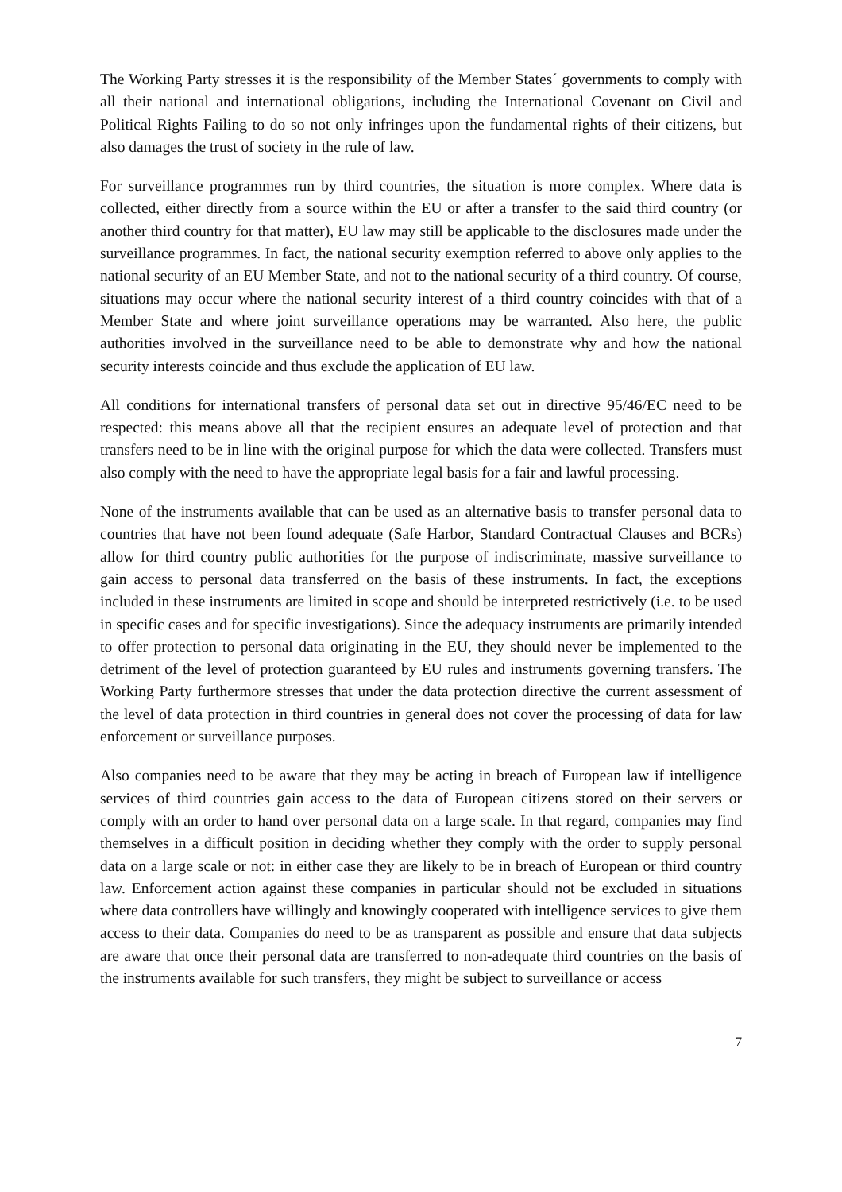The Working Party stresses it is the responsibility of the Member States´ governments to comply with all their national and international obligations, including the International Covenant on Civil and Political Rights Failing to do so not only infringes upon the fundamental rights of their citizens, but also damages the trust of society in the rule of law.
For surveillance programmes run by third countries, the situation is more complex. Where data is collected, either directly from a source within the EU or after a transfer to the said third country (or another third country for that matter), EU law may still be applicable to the disclosures made under the surveillance programmes. In fact, the national security exemption referred to above only applies to the national security of an EU Member State, and not to the national security of a third country. Of course, situations may occur where the national security interest of a third country coincides with that of a Member State and where joint surveillance operations may be warranted. Also here, the public authorities involved in the surveillance need to be able to demonstrate why and how the national security interests coincide and thus exclude the application of EU law.
All conditions for international transfers of personal data set out in directive 95/46/EC need to be respected: this means above all that the recipient ensures an adequate level of protection and that transfers need to be in line with the original purpose for which the data were collected. Transfers must also comply with the need to have the appropriate legal basis for a fair and lawful processing.
None of the instruments available that can be used as an alternative basis to transfer personal data to countries that have not been found adequate (Safe Harbor, Standard Contractual Clauses and BCRs) allow for third country public authorities for the purpose of indiscriminate, massive surveillance to gain access to personal data transferred on the basis of these instruments. In fact, the exceptions included in these instruments are limited in scope and should be interpreted restrictively (i.e. to be used in specific cases and for specific investigations). Since the adequacy instruments are primarily intended to offer protection to personal data originating in the EU, they should never be implemented to the detriment of the level of protection guaranteed by EU rules and instruments governing transfers. The Working Party furthermore stresses that under the data protection directive the current assessment of the level of data protection in third countries in general does not cover the processing of data for law enforcement or surveillance purposes.
Also companies need to be aware that they may be acting in breach of European law if intelligence services of third countries gain access to the data of European citizens stored on their servers or comply with an order to hand over personal data on a large scale. In that regard, companies may find themselves in a difficult position in deciding whether they comply with the order to supply personal data on a large scale or not: in either case they are likely to be in breach of European or third country law. Enforcement action against these companies in particular should not be excluded in situations where data controllers have willingly and knowingly cooperated with intelligence services to give them access to their data. Companies do need to be as transparent as possible and ensure that data subjects are aware that once their personal data are transferred to non-adequate third countries on the basis of the instruments available for such transfers, they might be subject to surveillance or access
7